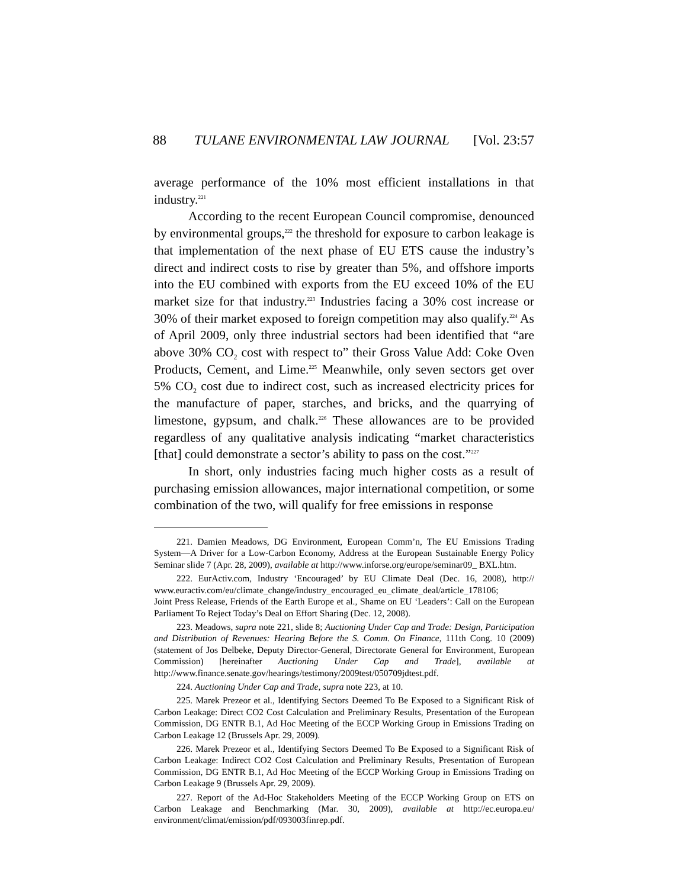88 TULANE ENVIRONMENTAL LAW JOURNAL [Vol. 23:57
average performance of the 10% most efficient installations in that industry.<sup>221</sup>
According to the recent European Council compromise, denounced by environmental groups,<sup>222</sup> the threshold for exposure to carbon leakage is that implementation of the next phase of EU ETS cause the industry’s direct and indirect costs to rise by greater than 5%, and offshore imports into the EU combined with exports from the EU exceed 10% of the EU market size for that industry.<sup>223</sup> Industries facing a 30% cost increase or 30% of their market exposed to foreign competition may also qualify.<sup>224</sup> As of April 2009, only three industrial sectors had been identified that “are above 30% CO<sub>2</sub> cost with respect to” their Gross Value Add: Coke Oven Products, Cement, and Lime.<sup>225</sup> Meanwhile, only seven sectors get over 5% CO<sub>2</sub> cost due to indirect cost, such as increased electricity prices for the manufacture of paper, starches, and bricks, and the quarrying of limestone, gypsum, and chalk.<sup>226</sup> These allowances are to be provided regardless of any qualitative analysis indicating “market characteristics [that] could demonstrate a sector’s ability to pass on the cost.”<sup>227</sup>
In short, only industries facing much higher costs as a result of purchasing emission allowances, major international competition, or some combination of the two, will qualify for free emissions in response
221. Damien Meadows, DG Environment, European Comm’n, The EU Emissions Trading System—A Driver for a Low-Carbon Economy, Address at the European Sustainable Energy Policy Seminar slide 7 (Apr. 28, 2009), available at http://www.inforse.org/europe/seminar09_ BXL.htm.
222. EurActiv.com, Industry ‘Encouraged’ by EU Climate Deal (Dec. 16, 2008), http:// www.euractiv.com/eu/climate_change/industry_encouraged_eu_climate_deal/article_178106;
Joint Press Release, Friends of the Earth Europe et al., Shame on EU ‘Leaders’: Call on the European Parliament To Reject Today’s Deal on Effort Sharing (Dec. 12, 2008).
223. Meadows, supra note 221, slide 8; Auctioning Under Cap and Trade: Design, Participation and Distribution of Revenues: Hearing Before the S. Comm. On Finance, 111th Cong. 10 (2009) (statement of Jos Delbeke, Deputy Director-General, Directorate General for Environment, European Commission) [hereinafter Auctioning Under Cap and Trade], available at http://www.finance.senate.gov/hearings/testimony/2009test/050709jdtest.pdf.
224. Auctioning Under Cap and Trade, supra note 223, at 10.
225. Marek Prezeor et al., Identifying Sectors Deemed To Be Exposed to a Significant Risk of Carbon Leakage: Direct CO2 Cost Calculation and Preliminary Results, Presentation of the European Commission, DG ENTR B.1, Ad Hoc Meeting of the ECCP Working Group in Emissions Trading on Carbon Leakage 12 (Brussels Apr. 29, 2009).
226. Marek Prezeor et al., Identifying Sectors Deemed To Be Exposed to a Significant Risk of Carbon Leakage: Indirect CO2 Cost Calculation and Preliminary Results, Presentation of European Commission, DG ENTR B.1, Ad Hoc Meeting of the ECCP Working Group in Emissions Trading on Carbon Leakage 9 (Brussels Apr. 29, 2009).
227. Report of the Ad-Hoc Stakeholders Meeting of the ECCP Working Group on ETS on Carbon Leakage and Benchmarking (Mar. 30, 2009), available at http://ec.europa.eu/ environment/climat/emission/pdf/093003finrep.pdf.